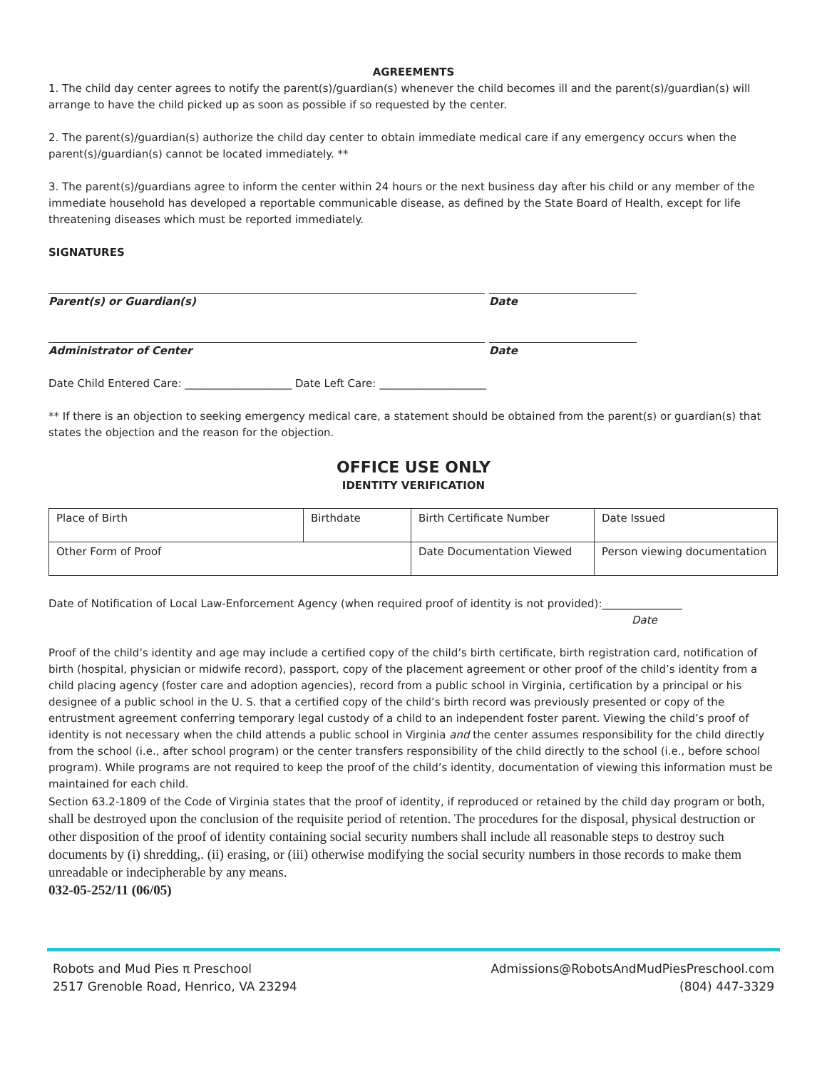AGREEMENTS
1. The child day center agrees to notify the parent(s)/guardian(s) whenever the child becomes ill and the parent(s)/guardian(s) will arrange to have the child picked up as soon as possible if so requested by the center.
2. The parent(s)/guardian(s) authorize the child day center to obtain immediate medical care if any emergency occurs when the parent(s)/guardian(s) cannot be located immediately. **
3. The parent(s)/guardians agree to inform the center within 24 hours or the next business day after his child or any member of the immediate household has developed a reportable communicable disease, as defined by the State Board of Health, except for life threatening diseases which must be reported immediately.
SIGNATURES
Parent(s) or Guardian(s) Date
Administrator of Center Date
Date Child Entered Care: ____________________ Date Left Care: ____________________
** If there is an objection to seeking emergency medical care, a statement should be obtained from the parent(s) or guardian(s) that states the objection and the reason for the objection.
OFFICE USE ONLY
IDENTITY VERIFICATION
| Place of Birth | Birthdate | Birth Certificate Number | Date Issued |
| Other Form of Proof | | Date Documentation Viewed | Person viewing documentation |
Date of Notification of Local Law-Enforcement Agency (when required proof of identity is not provided):_______________
Date
Proof of the child’s identity and age may include a certified copy of the child’s birth certificate, birth registration card, notification of birth (hospital, physician or midwife record), passport, copy of the placement agreement or other proof of the child’s identity from a child placing agency (foster care and adoption agencies), record from a public school in Virginia, certification by a principal or his designee of a public school in the U. S. that a certified copy of the child’s birth record was previously presented or copy of the entrustment agreement conferring temporary legal custody of a child to an independent foster parent. Viewing the child’s proof of identity is not necessary when the child attends a public school in Virginia and the center assumes responsibility for the child directly from the school (i.e., after school program) or the center transfers responsibility of the child directly to the school (i.e., before school program). While programs are not required to keep the proof of the child’s identity, documentation of viewing this information must be maintained for each child.
Section 63.2-1809 of the Code of Virginia states that the proof of identity, if reproduced or retained by the child day program or both, shall be destroyed upon the conclusion of the requisite period of retention. The procedures for the disposal, physical destruction or other disposition of the proof of identity containing social security numbers shall include all reasonable steps to destroy such documents by (i) shredding,. (ii) erasing, or (iii) otherwise modifying the social security numbers in those records to make them unreadable or indecipherable by any means.
032-05-252/11 (06/05)
Robots and Mud Pies π Preschool
2517 Grenoble Road, Henrico, VA 23294
Admissions@RobotsAndMudPiesPreschool.com
(804) 447-3329